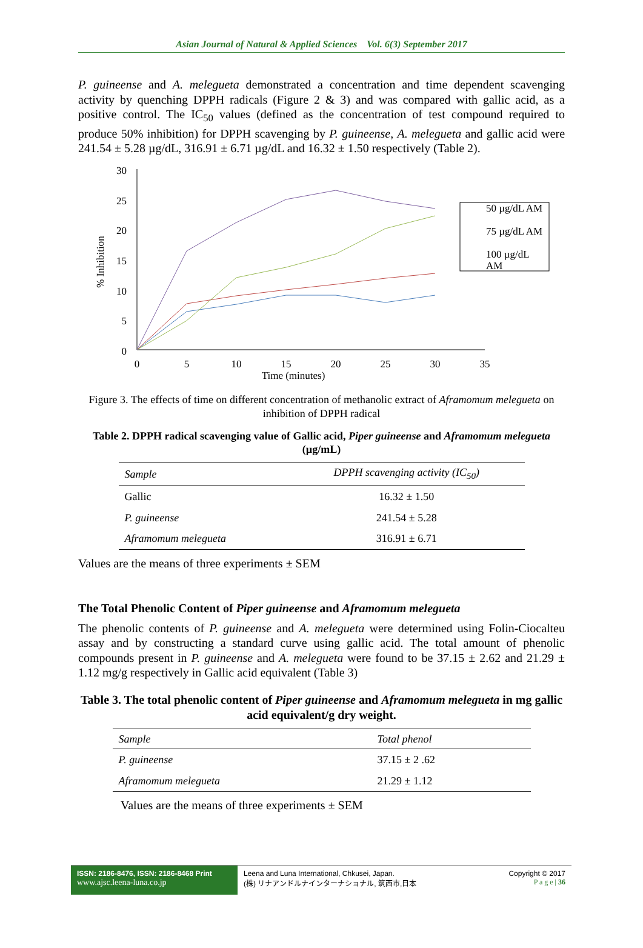Asian Journal of Natural & Applied Sciences Vol. 6(3) September 2017
P. guineense and A. melegueta demonstrated a concentration and time dependent scavenging activity by quenching DPPH radicals (Figure 2 & 3) and was compared with gallic acid, as a positive control. The IC<sub>50</sub> values (defined as the concentration of test compound required to produce 50% inhibition) for DPPH scavenging by P. guineense, A. melegueta and gallic acid were 241.54 ± 5.28 µg/dL, 316.91 ± 6.71 µg/dL and 16.32 ± 1.50 respectively (Table 2).
30
25
20
15
10
5
0
0
5
10
15
20
25
30
35
Time (minutes)
% Inhibition
50 µg/dL AM
75 µg/dL AM
100 µg/dL
AM
Figure 3. The effects of time on different concentration of methanolic extract of Aframomum melegueta on inhibition of DPPH radical
Table 2. DPPH radical scavenging value of Gallic acid, Piper guineense and Aframomum melegueta (µg/mL)
| Sample | DPPH scavenging activity (IC<sub>50</sub>) |
| --- | --- |
| Gallic | 16.32 ± 1.50 |
| P. guineense | 241.54 ± 5.28 |
| Aframomum melegueta | 316.91 ± 6.71 |
Values are the means of three experiments ± SEM
The Total Phenolic Content of Piper guineense and Aframomum melegueta
The phenolic contents of P. guineense and A. melegueta were determined using Folin-Ciocalteu assay and by constructing a standard curve using gallic acid. The total amount of phenolic compounds present in P. guineense and A. melegueta were found to be 37.15 ± 2.62 and 21.29 ± 1.12 mg/g respectively in Gallic acid equivalent (Table 3)
Table 3. The total phenolic content of Piper guineense and Aframomum melegueta in mg gallic acid equivalent/g dry weight.
| Sample | Total phenol |
| --- | --- |
| P. guineense | 37.15 ± 2 .62 |
| Aframomum melegueta | 21.29 ± 1.12 |
Values are the means of three experiments ± SEM
ISSN: 2186-8476, ISSN: 2186-8468 Print
www.ajsc.leena-luna.co.jp
Leena and Luna International, Chkusei, Japan.
(株) リナアンドルナインターナショナル, 筑西市,日本
Copyright © 2017
P a g e | 36